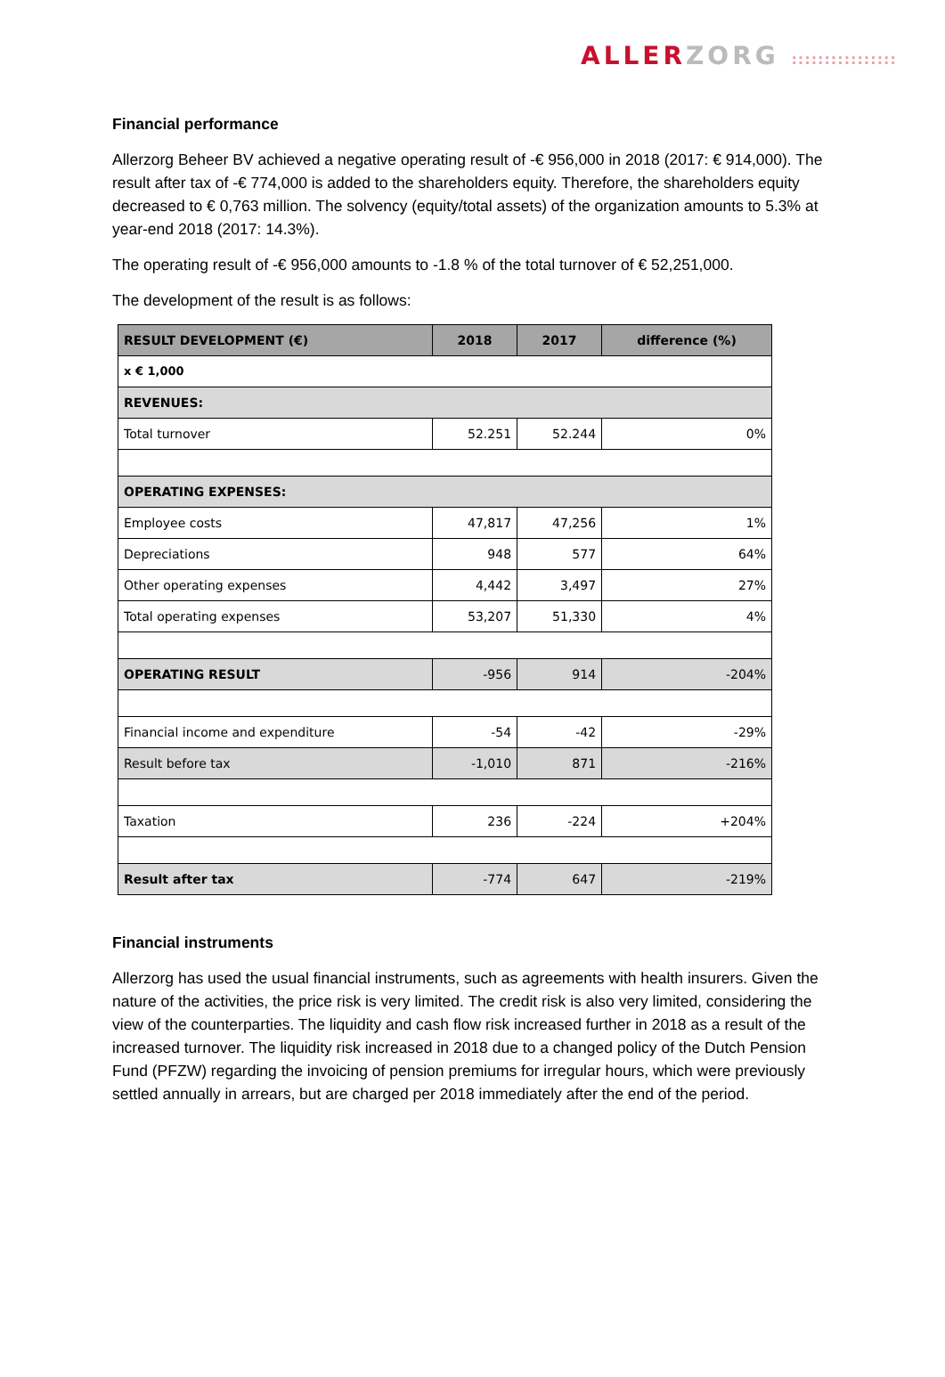ALLERZORG ::::::::::::::::
Financial performance
Allerzorg Beheer BV achieved a negative operating result of -€ 956,000 in 2018 (2017: € 914,000). The result after tax of -€ 774,000 is added to the shareholders equity. Therefore, the shareholders equity decreased to € 0,763 million. The solvency (equity/total assets) of the organization amounts to 5.3% at year-end 2018 (2017: 14.3%).
The operating result of -€ 956,000 amounts to -1.8 % of the total turnover of € 52,251,000.
The development of the result is as follows:
| RESULT DEVELOPMENT (€) | 2018 | 2017 | difference (%) |
| --- | --- | --- | --- |
| x € 1,000 | | | |
| REVENUES: | | | |
| Total turnover | 52.251 | 52.244 | 0% |
| OPERATING EXPENSES: | | | |
| Employee costs | 47,817 | 47,256 | 1% |
| Depreciations | 948 | 577 | 64% |
| Other operating expenses | 4,442 | 3,497 | 27% |
| Total operating expenses | 53,207 | 51,330 | 4% |
| OPERATING RESULT | -956 | 914 | -204% |
| Financial income and expenditure | -54 | -42 | -29% |
| Result before tax | -1,010 | 871 | -216% |
| Taxation | 236 | -224 | +204% |
| Result after tax | -774 | 647 | -219% |
Financial instruments
Allerzorg has used the usual financial instruments, such as agreements with health insurers. Given the nature of the activities, the price risk is very limited. The credit risk is also very limited, considering the view of the counterparties. The liquidity and cash flow risk increased further in 2018 as a result of the increased turnover. The liquidity risk increased in 2018 due to a changed policy of the Dutch Pension Fund (PFZW) regarding the invoicing of pension premiums for irregular hours, which were previously settled annually in arrears, but are charged per 2018 immediately after the end of the period.